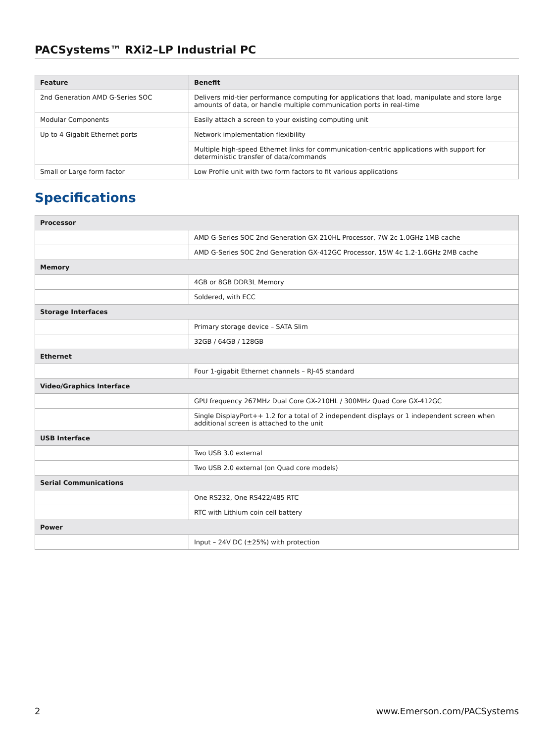PACSystems™ RXi2–LP Industrial PC
| Feature | Benefit |
| --- | --- |
| 2nd Generation AMD G-Series SOC | Delivers mid-tier performance computing for applications that load, manipulate and store large amounts of data, or handle multiple communication ports in real-time |
| Modular Components | Easily attach a screen to your existing computing unit |
| Up to 4 Gigabit Ethernet ports | Network implementation flexibility |
| | Multiple high-speed Ethernet links for communication-centric applications with support for deterministic transfer of data/commands |
| Small or Large form factor | Low Profile unit with two form factors to fit various applications |
Specifications
| Processor | |
| | AMD G-Series SOC 2nd Generation GX-210HL Processor, 7W 2c 1.0GHz 1MB cache |
| | AMD G-Series SOC 2nd Generation GX-412GC Processor, 15W 4c 1.2-1.6GHz 2MB cache |
| Memory | |
| | 4GB or 8GB DDR3L Memory |
| | Soldered, with ECC |
| Storage Interfaces | |
| | Primary storage device – SATA Slim |
| | 32GB / 64GB / 128GB |
| Ethernet | |
| | Four 1-gigabit Ethernet channels – RJ-45 standard |
| Video/Graphics Interface | |
| | GPU frequency 267MHz Dual Core GX-210HL / 300MHz Quad Core GX-412GC |
| | Single DisplayPort++ 1.2 for a total of 2 independent displays or 1 independent screen when additional screen is attached to the unit |
| USB Interface | |
| | Two USB 3.0 external |
| | Two USB 2.0 external (on Quad core models) |
| Serial Communications | |
| | One RS232, One RS422/485 RTC |
| | RTC with Lithium coin cell battery |
| Power | |
| | Input – 24V DC (±25%) with protection |
2 www.Emerson.com/PACSystems